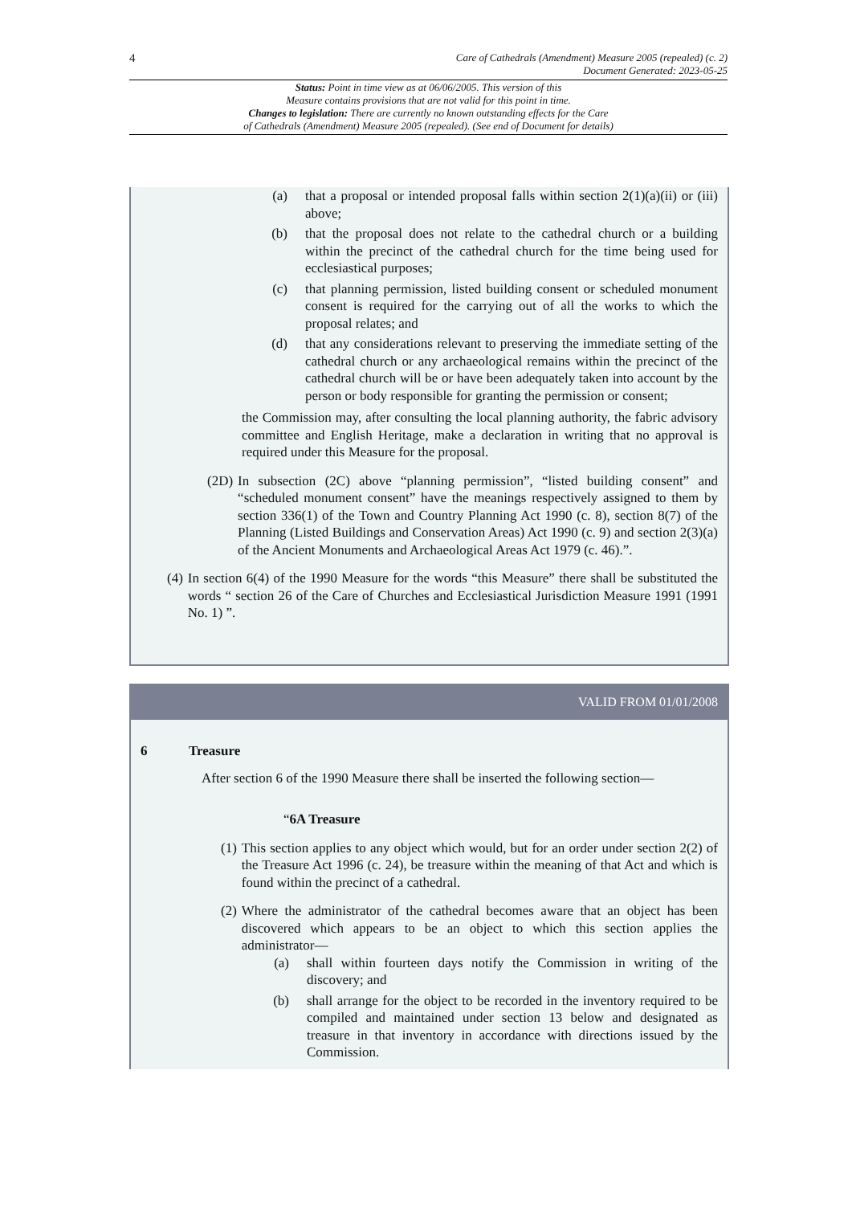4
Care of Cathedrals (Amendment) Measure 2005 (repealed) (c. 2)
Document Generated: 2023-05-25
Status: Point in time view as at 06/06/2005. This version of this
Measure contains provisions that are not valid for this point in time.
Changes to legislation: There are currently no known outstanding effects for the Care
of Cathedrals (Amendment) Measure 2005 (repealed). (See end of Document for details)
(a) that a proposal or intended proposal falls within section 2(1)(a)(ii) or (iii) above;
(b) that the proposal does not relate to the cathedral church or a building within the precinct of the cathedral church for the time being used for ecclesiastical purposes;
(c) that planning permission, listed building consent or scheduled monument consent is required for the carrying out of all the works to which the proposal relates; and
(d) that any considerations relevant to preserving the immediate setting of the cathedral church or any archaeological remains within the precinct of the cathedral church will be or have been adequately taken into account by the person or body responsible for granting the permission or consent;
the Commission may, after consulting the local planning authority, the fabric advisory committee and English Heritage, make a declaration in writing that no approval is required under this Measure for the proposal.
(2D) In subsection (2C) above “planning permission”, “listed building consent” and “scheduled monument consent” have the meanings respectively assigned to them by section 336(1) of the Town and Country Planning Act 1990 (c. 8), section 8(7) of the Planning (Listed Buildings and Conservation Areas) Act 1990 (c. 9) and section 2(3)(a) of the Ancient Monuments and Archaeological Areas Act 1979 (c. 46).”.
(4) In section 6(4) of the 1990 Measure for the words “this Measure” there shall be substituted the words “ section 26 of the Care of Churches and Ecclesiastical Jurisdiction Measure 1991 (1991 No. 1) ”.
VALID FROM 01/01/2008
6 Treasure
After section 6 of the 1990 Measure there shall be inserted the following section—
“6A Treasure
(1) This section applies to any object which would, but for an order under section 2(2) of the Treasure Act 1996 (c. 24), be treasure within the meaning of that Act and which is found within the precinct of a cathedral.
(2) Where the administrator of the cathedral becomes aware that an object has been discovered which appears to be an object to which this section applies the administrator—
(a) shall within fourteen days notify the Commission in writing of the discovery; and
(b) shall arrange for the object to be recorded in the inventory required to be compiled and maintained under section 13 below and designated as treasure in that inventory in accordance with directions issued by the Commission.